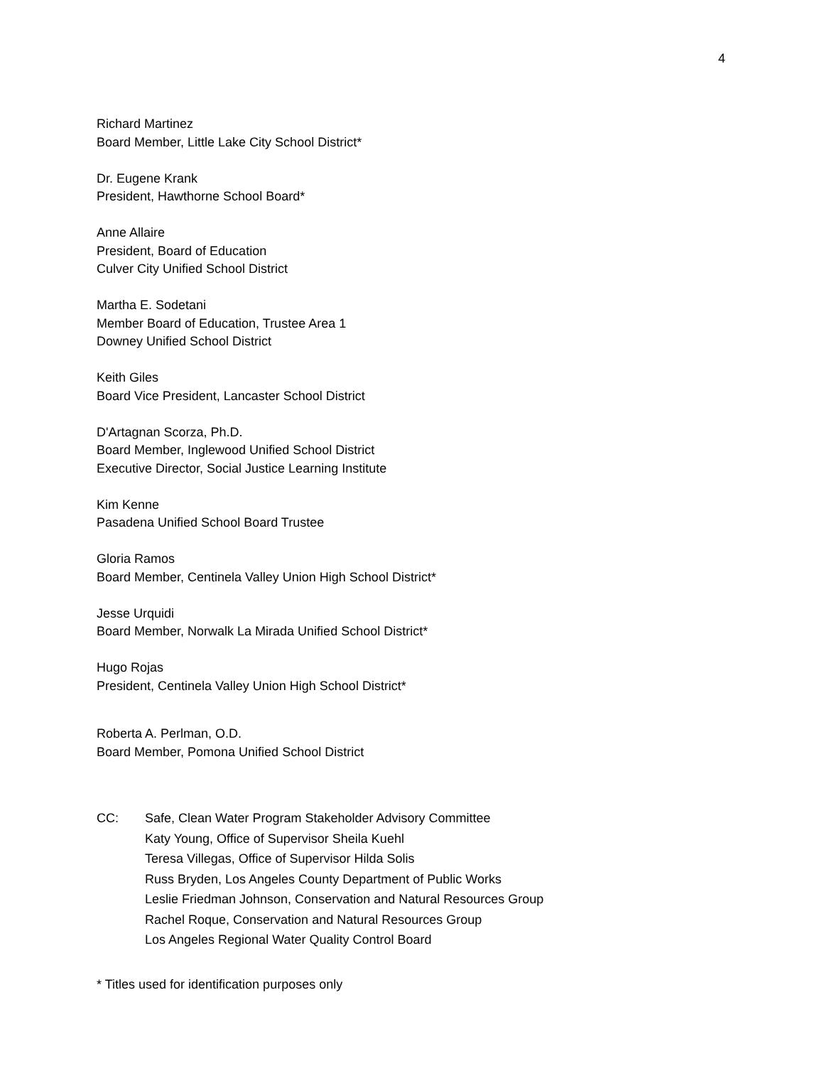4
Richard Martinez
Board Member, Little Lake City School District*
Dr. Eugene Krank
President, Hawthorne School Board*
Anne Allaire
President, Board of Education
Culver City Unified School District
Martha E. Sodetani
Member Board of Education, Trustee Area 1
Downey Unified School District
Keith Giles
Board Vice President, Lancaster School District
D'Artagnan Scorza, Ph.D.
Board Member, Inglewood Unified School District
Executive Director, Social Justice Learning Institute
Kim Kenne
Pasadena Unified School Board Trustee
Gloria Ramos
Board Member, Centinela Valley Union High School District*
Jesse Urquidi
Board Member, Norwalk La Mirada Unified School District*
Hugo Rojas
President, Centinela Valley Union High School District*
Roberta A. Perlman, O.D.
Board Member, Pomona Unified School District
CC: Safe, Clean Water Program Stakeholder Advisory Committee
Katy Young, Office of Supervisor Sheila Kuehl
Teresa Villegas, Office of Supervisor Hilda Solis
Russ Bryden, Los Angeles County Department of Public Works
Leslie Friedman Johnson, Conservation and Natural Resources Group
Rachel Roque, Conservation and Natural Resources Group
Los Angeles Regional Water Quality Control Board
* Titles used for identification purposes only